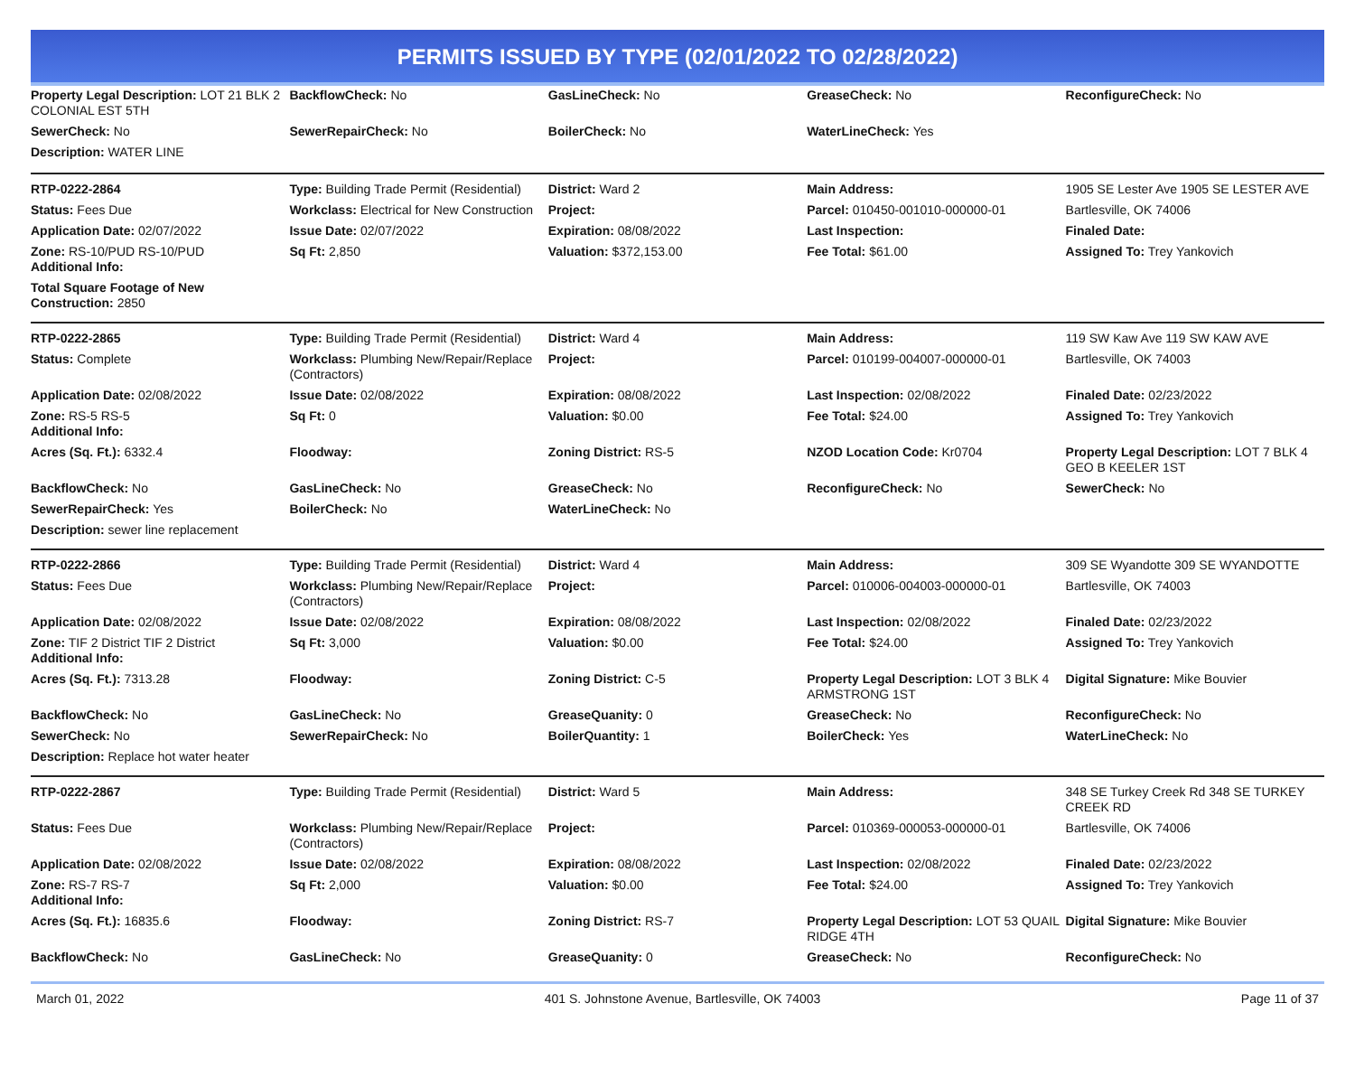PERMITS ISSUED BY TYPE (02/01/2022 TO 02/28/2022)
| Property Legal Description: LOT 21 BLK 2 COLONIAL EST 5TH | BackflowCheck: No | GasLineCheck: No | GreaseCheck: No | ReconfigureCheck: No |
| SewerCheck: No | SewerRepairCheck: No | BoilerCheck: No | WaterLineCheck: Yes | |
| Description: WATER LINE | | | | |
| RTP-0222-2864 | Type: Building Trade Permit (Residential) | District: Ward 2 | Main Address: | 1905 SE Lester Ave 1905 SE LESTER AVE |
| Status: Fees Due | Workclass: Electrical for New Construction | Project: | Parcel: 010450-001010-000000-01 | Bartlesville, OK 74006 |
| Application Date: 02/07/2022 | Issue Date: 02/07/2022 | Expiration: 08/08/2022 | Last Inspection: | Finaled Date: |
| Zone: RS-10/PUD RS-10/PUD Additional Info: | Sq Ft: 2,850 | Valuation: $372,153.00 | Fee Total: $61.00 | Assigned To: Trey Yankovich |
| Total Square Footage of New Construction: 2850 | | | | |
| RTP-0222-2865 | Type: Building Trade Permit (Residential) | District: Ward 4 | Main Address: | 119 SW Kaw Ave 119 SW KAW AVE |
| Status: Complete | Workclass: Plumbing New/Repair/Replace (Contractors) | Project: | Parcel: 010199-004007-000000-01 | Bartlesville, OK 74003 |
| Application Date: 02/08/2022 | Issue Date: 02/08/2022 | Expiration: 08/08/2022 | Last Inspection: 02/08/2022 | Finaled Date: 02/23/2022 |
| Zone: RS-5 RS-5 Additional Info: | Sq Ft: 0 | Valuation: $0.00 | Fee Total: $24.00 | Assigned To: Trey Yankovich |
| Acres (Sq. Ft.): 6332.4 | Floodway: | Zoning District: RS-5 | NZOD Location Code: Kr0704 | Property Legal Description: LOT 7 BLK 4 GEO B KEELER 1ST |
| BackflowCheck: No | GasLineCheck: No | GreaseCheck: No | ReconfigureCheck: No | SewerCheck: No |
| SewerRepairCheck: Yes | BoilerCheck: No | WaterLineCheck: No | | |
| Description: sewer line replacement | | | | |
| RTP-0222-2866 | Type: Building Trade Permit (Residential) | District: Ward 4 | Main Address: | 309 SE Wyandotte 309 SE WYANDOTTE |
| Status: Fees Due | Workclass: Plumbing New/Repair/Replace (Contractors) | Project: | Parcel: 010006-004003-000000-01 | Bartlesville, OK 74003 |
| Application Date: 02/08/2022 | Issue Date: 02/08/2022 | Expiration: 08/08/2022 | Last Inspection: 02/08/2022 | Finaled Date: 02/23/2022 |
| Zone: TIF 2 District TIF 2 District Additional Info: | Sq Ft: 3,000 | Valuation: $0.00 | Fee Total: $24.00 | Assigned To: Trey Yankovich |
| Acres (Sq. Ft.): 7313.28 | Floodway: | Zoning District: C-5 | Property Legal Description: LOT 3 BLK 4 ARMSTRONG 1ST | Digital Signature: Mike Bouvier |
| BackflowCheck: No | GasLineCheck: No | GreaseQuanity: 0 | GreaseCheck: No | ReconfigureCheck: No |
| SewerCheck: No | SewerRepairCheck: No | BoilerQuantity: 1 | BoilerCheck: Yes | WaterLineCheck: No |
| Description: Replace hot water heater | | | | |
| RTP-0222-2867 | Type: Building Trade Permit (Residential) | District: Ward 5 | Main Address: | 348 SE Turkey Creek Rd 348 SE TURKEY CREEK RD |
| Status: Fees Due | Workclass: Plumbing New/Repair/Replace (Contractors) | Project: | Parcel: 010369-000053-000000-01 | Bartlesville, OK 74006 |
| Application Date: 02/08/2022 | Issue Date: 02/08/2022 | Expiration: 08/08/2022 | Last Inspection: 02/08/2022 | Finaled Date: 02/23/2022 |
| Zone: RS-7 RS-7 Additional Info: | Sq Ft: 2,000 | Valuation: $0.00 | Fee Total: $24.00 | Assigned To: Trey Yankovich |
| Acres (Sq. Ft.): 16835.6 | Floodway: | Zoning District: RS-7 | Property Legal Description: LOT 53 QUAIL RIDGE 4TH | Digital Signature: Mike Bouvier |
| BackflowCheck: No | GasLineCheck: No | GreaseQuanity: 0 | GreaseCheck: No | ReconfigureCheck: No |
March 01, 2022 401 S. Johnstone Avenue, Bartlesville, OK 74003 Page 11 of 37